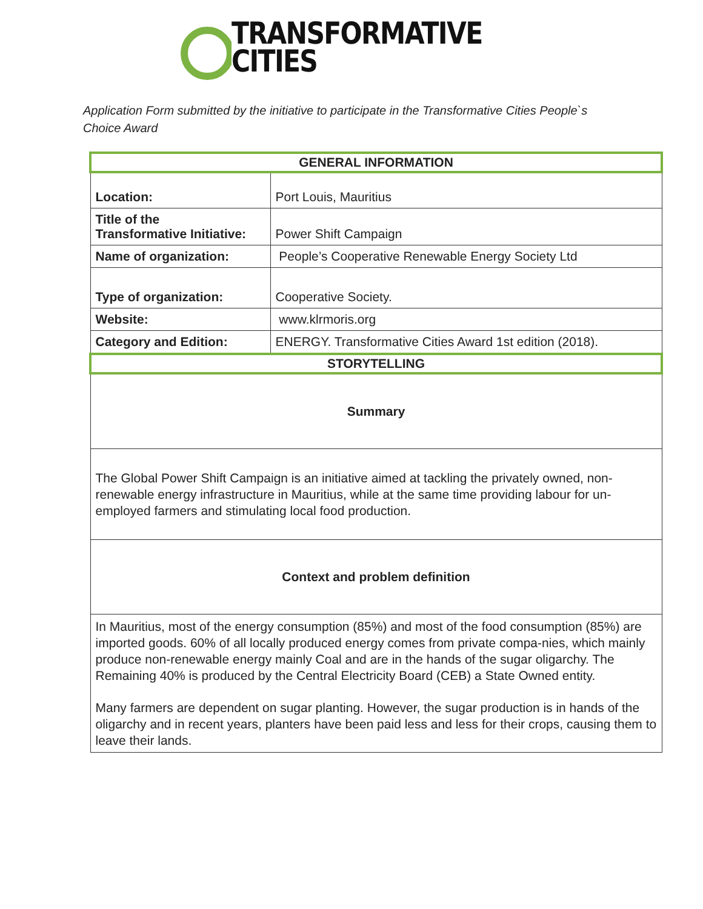TRANSFORMATIVE
CITIES
Application Form submitted by the initiative to participate in the Transformative Cities People`s Choice Award
| GENERAL INFORMATION | |
| --- | --- |
| Location: | Port Louis, Mauritius |
| Title of the Transformative Initiative: | Power Shift Campaign |
| Name of organization: | People’s Cooperative Renewable Energy Society Ltd |
| Type of organization: | Cooperative Society. |
| Website: | www.klrmoris.org |
| Category and Edition: | ENERGY. Transformative Cities Award 1st edition (2018). |
| STORYTELLING | |
| Summary | |
| The Global Power Shift Campaign is an initiative aimed at tackling the privately owned, non-renewable energy infrastructure in Mauritius, while at the same time providing labour for un-employed farmers and stimulating local food production. | |
| Context and problem definition | |
| In Mauritius, most of the energy consumption (85%) and most of the food consumption (85%) are imported goods. 60% of all locally produced energy comes from private compa-nies, which mainly produce non-renewable energy mainly Coal and are in the hands of the sugar oligarchy. The Remaining 40% is produced by the Central Electricity Board (CEB) a State Owned entity. Many farmers are dependent on sugar planting. However, the sugar production is in hands of the oligarchy and in recent years, planters have been paid less and less for their crops, causing them to leave their lands. | |